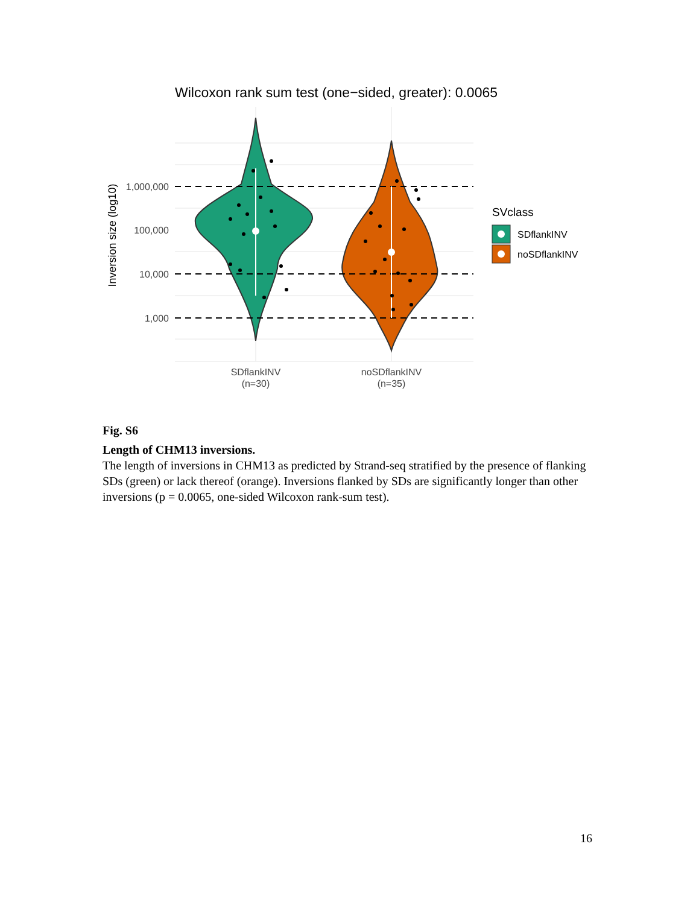Wilcoxon rank sum test (one−sided, greater): 0.0065
1,000,000
100,000
10,000
1,000
Inversion size (log10)
SDflankINV
(n=30)
noSDflankINV
(n=35)
SVclass
SDflankINV
noSDflankINV
Fig. S6
Length of CHM13 inversions.
The length of inversions in CHM13 as predicted by Strand-seq stratified by the presence of flanking SDs (green) or lack thereof (orange). Inversions flanked by SDs are significantly longer than other inversions (p = 0.0065, one-sided Wilcoxon rank-sum test).
16